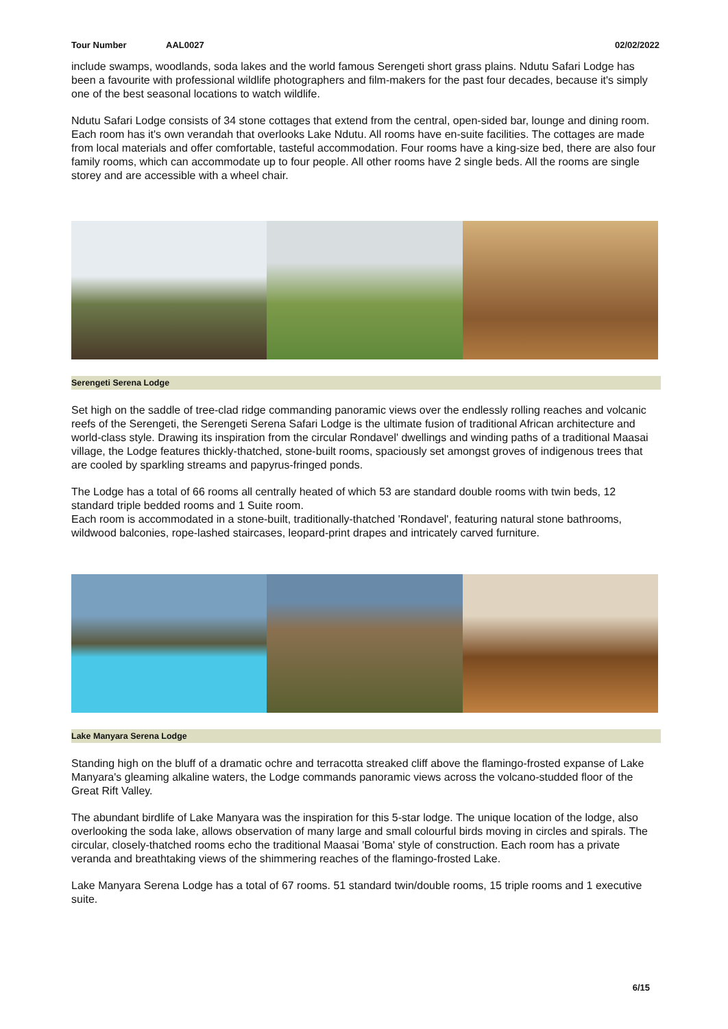Tour Number AAL0027 02/02/2022
include swamps, woodlands, soda lakes and the world famous Serengeti short grass plains. Ndutu Safari Lodge has been a favourite with professional wildlife photographers and film-makers for the past four decades, because it's simply one of the best seasonal locations to watch wildlife.
Ndutu Safari Lodge consists of 34 stone cottages that extend from the central, open-sided bar, lounge and dining room. Each room has it's own verandah that overlooks Lake Ndutu. All rooms have en-suite facilities. The cottages are made from local materials and offer comfortable, tasteful accommodation. Four rooms have a king-size bed, there are also four family rooms, which can accommodate up to four people. All other rooms have 2 single beds. All the rooms are single storey and are accessible with a wheel chair.
Serengeti Serena Lodge
Set high on the saddle of tree-clad ridge commanding panoramic views over the endlessly rolling reaches and volcanic reefs of the Serengeti, the Serengeti Serena Safari Lodge is the ultimate fusion of traditional African architecture and world-class style. Drawing its inspiration from the circular Rondavel' dwellings and winding paths of a traditional Maasai village, the Lodge features thickly-thatched, stone-built rooms, spaciously set amongst groves of indigenous trees that are cooled by sparkling streams and papyrus-fringed ponds.
The Lodge has a total of 66 rooms all centrally heated of which 53 are standard double rooms with twin beds, 12 standard triple bedded rooms and 1 Suite room.
Each room is accommodated in a stone-built, traditionally-thatched 'Rondavel', featuring natural stone bathrooms, wildwood balconies, rope-lashed staircases, leopard-print drapes and intricately carved furniture.
Lake Manyara Serena Lodge
Standing high on the bluff of a dramatic ochre and terracotta streaked cliff above the flamingo-frosted expanse of Lake Manyara's gleaming alkaline waters, the Lodge commands panoramic views across the volcano-studded floor of the Great Rift Valley.
The abundant birdlife of Lake Manyara was the inspiration for this 5-star lodge. The unique location of the lodge, also overlooking the soda lake, allows observation of many large and small colourful birds moving in circles and spirals. The circular, closely-thatched rooms echo the traditional Maasai 'Boma' style of construction. Each room has a private veranda and breathtaking views of the shimmering reaches of the flamingo-frosted Lake.
Lake Manyara Serena Lodge has a total of 67 rooms. 51 standard twin/double rooms, 15 triple rooms and 1 executive suite.
6/15